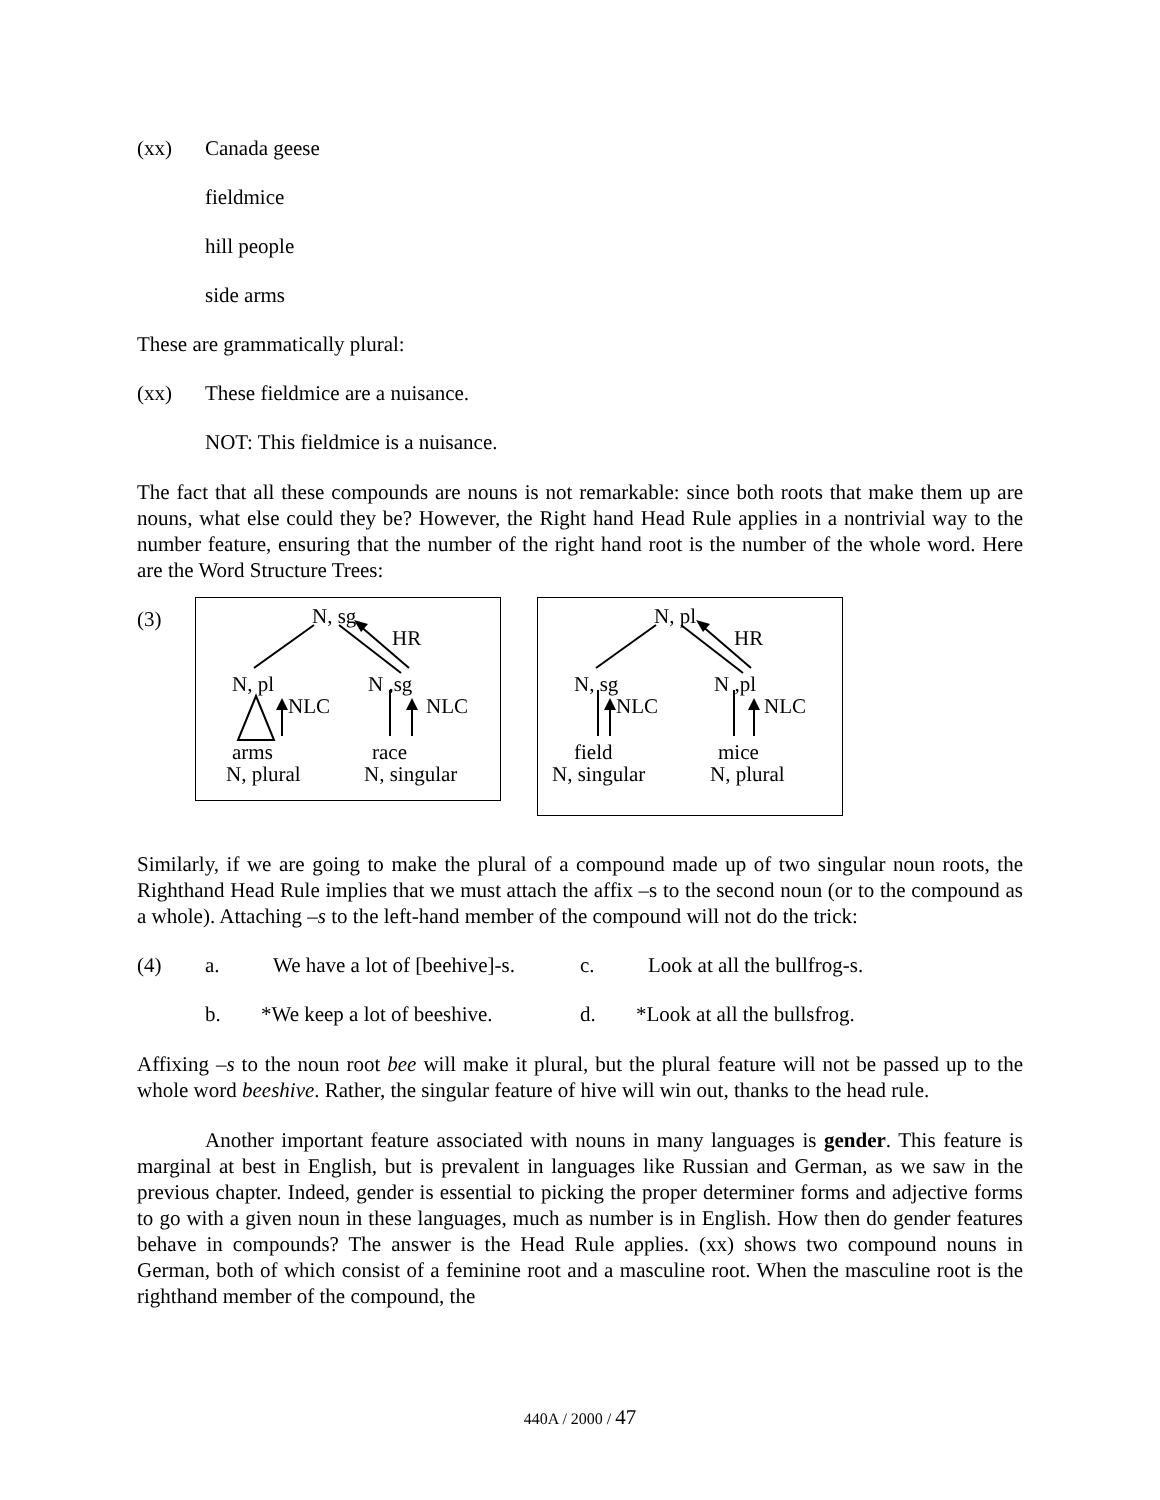(xx) Canada geese
fieldmice
hill people
side arms
These are grammatically plural:
(xx) These fieldmice are a nuisance.
NOT: This fieldmice is a nuisance.
The fact that all these compounds are nouns is not remarkable: since both roots that make them up are nouns, what else could they be? However, the Right hand Head Rule applies in a nontrivial way to the number feature, ensuring that the number of the right hand root is the number of the whole word. Here are the Word Structure Trees:
(3)
N, sg
HR
N, pl N ,sg
NLC NLC
arms race
N, plural N, singular
N, pl
HR
N, sg N ,pl
NLC NLC
field mice
N, singular N, plural
Similarly, if we are going to make the plural of a compound made up of two singular noun roots, the Righthand Head Rule implies that we must attach the affix –s to the second noun (or to the compound as a whole). Attaching –s to the left-hand member of the compound will not do the trick:
(4) a. We have a lot of [beehive]-s. c. Look at all the bullfrog-s.
b. *We keep a lot of beeshive. d. *Look at all the bullsfrog.
Affixing –s to the noun root bee will make it plural, but the plural feature will not be passed up to the whole word beeshive. Rather, the singular feature of hive will win out, thanks to the head rule.
Another important feature associated with nouns in many languages is gender. This feature is marginal at best in English, but is prevalent in languages like Russian and German, as we saw in the previous chapter. Indeed, gender is essential to picking the proper determiner forms and adjective forms to go with a given noun in these languages, much as number is in English. How then do gender features behave in compounds? The answer is the Head Rule applies. (xx) shows two compound nouns in German, both of which consist of a feminine root and a masculine root. When the masculine root is the righthand member of the compound, the
440A / 2000 / 47